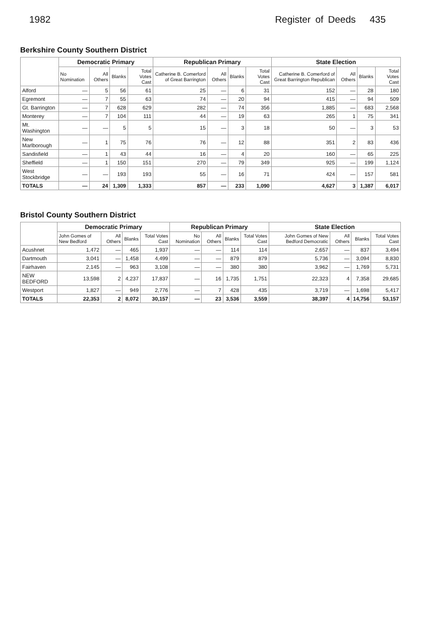1982 Register of Deeds 435
Berkshire County Southern District
| | Democratic Primary | | | | Republican Primary | | | | State Election | | | |
| --- | --- | --- | --- | --- | --- | --- | --- | --- | --- | --- | --- | --- |
| | No Nomination | All Others | Blanks | Total Votes Cast | Catherine B. Comerford of Great Barrington | All Others | Blanks | Total Votes Cast | Catherine B. Comerford of Great Barrington Republican | All Others | Blanks | Total Votes Cast |
| Alford | — | 5 | 56 | 61 | 25 | — | 6 | 31 | 152 | — | 28 | 180 |
| Egremont | — | 7 | 55 | 63 | 74 | — | 20 | 94 | 415 | — | 94 | 509 |
| Gt. Barrington | — | 7 | 628 | 629 | 282 | — | 74 | 356 | 1,885 | — | 683 | 2,568 |
| Monterey | — | 7 | 104 | 111 | 44 | — | 19 | 63 | 265 | 1 | 75 | 341 |
| Mt. Washington | — | — | 5 | 5 | 15 | — | 3 | 18 | 50 | — | 3 | 53 |
| New Marlborough | — | 1 | 75 | 76 | 76 | — | 12 | 88 | 351 | 2 | 83 | 436 |
| Sandisfield | — | 1 | 43 | 44 | 16 | — | 4 | 20 | 160 | — | 65 | 225 |
| Sheffield | — | 1 | 150 | 151 | 270 | — | 79 | 349 | 925 | — | 199 | 1,124 |
| West Stockbridge | — | — | 193 | 193 | 55 | — | 16 | 71 | 424 | — | 157 | 581 |
| TOTALS | — | 24 | 1,309 | 1,333 | 857 | — | 233 | 1,090 | 4,627 | 3 | 1,387 | 6,017 |
Bristol County Southern District
| | Democratic Primary | | | | Republican Primary | | | | State Election | | | |
| --- | --- | --- | --- | --- | --- | --- | --- | --- | --- | --- | --- | --- |
| | John Gomes of New Bedford | All Others | Blanks | Total Votes Cast | No Nomination | All Others | Blanks | Total Votes Cast | John Gomes of New Bedford Democratic | All Others | Blanks | Total Votes Cast |
| Acushnet | 1,472 | — | 465 | 1,937 | — | — | 114 | 114 | 2,657 | — | 837 | 3,494 |
| Dartmouth | 3,041 | — | 1,458 | 4,499 | — | — | 879 | 879 | 5,736 | — | 3,094 | 8,830 |
| Fairhaven | 2,145 | — | 963 | 3,108 | — | — | 380 | 380 | 3,962 | — | 1,769 | 5,731 |
| NEW BEDFORD | 13,598 | 2 | 4,237 | 17,837 | — | 16 | 1,735 | 1,751 | 22,323 | 4 | 7,358 | 29,685 |
| Westport | 1,827 | — | 949 | 2,776 | — | 7 | 428 | 435 | 3,719 | — | 1,698 | 5,417 |
| TOTALS | 22,353 | 2 | 8,072 | 30,157 | — | 23 | 3,536 | 3,559 | 38,397 | 4 | 14,756 | 53,157 |